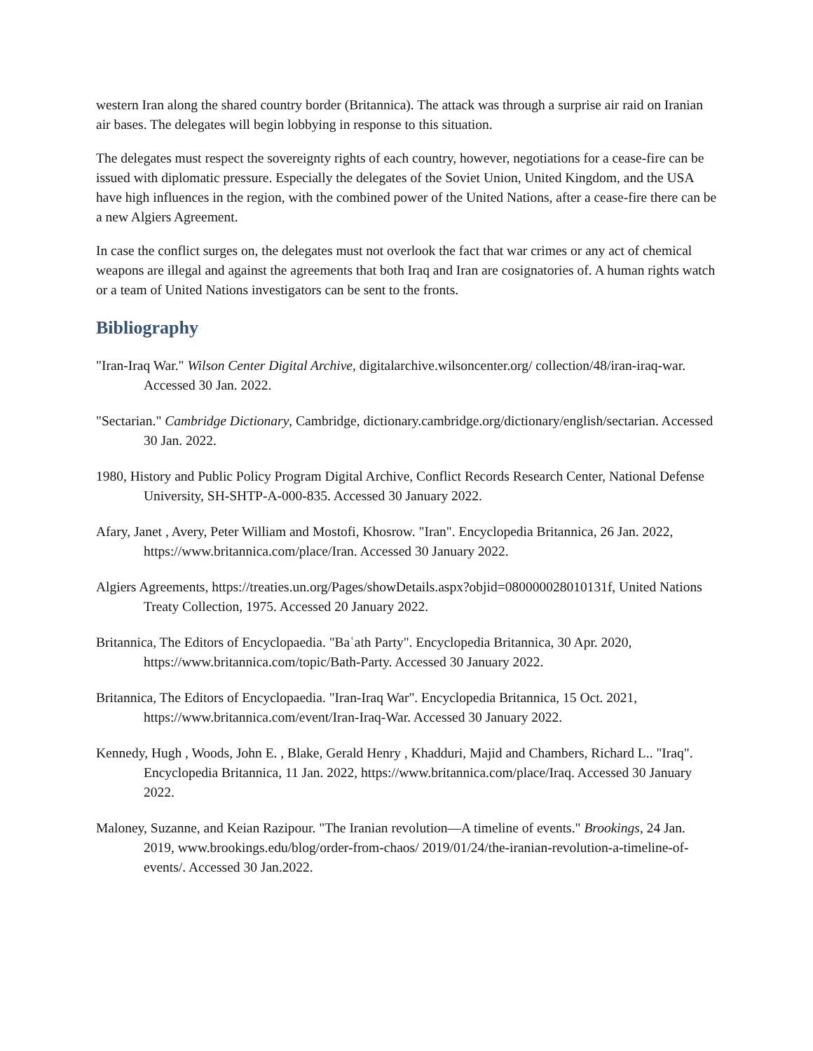western Iran along the shared country border (Britannica). The attack was through a surprise air raid on Iranian air bases. The delegates will begin lobbying in response to this situation.
The delegates must respect the sovereignty rights of each country, however, negotiations for a cease-fire can be issued with diplomatic pressure. Especially the delegates of the Soviet Union, United Kingdom, and the USA have high influences in the region, with the combined power of the United Nations, after a cease-fire there can be a new Algiers Agreement.
In case the conflict surges on, the delegates must not overlook the fact that war crimes or any act of chemical weapons are illegal and against the agreements that both Iraq and Iran are cosignatories of. A human rights watch or a team of United Nations investigators can be sent to the fronts.
Bibliography
"Iran-Iraq War." Wilson Center Digital Archive, digitalarchive.wilsoncenter.org/ collection/48/iran-iraq-war. Accessed 30 Jan. 2022.
"Sectarian." Cambridge Dictionary, Cambridge, dictionary.cambridge.org/dictionary/english/sectarian. Accessed 30 Jan. 2022.
1980, History and Public Policy Program Digital Archive, Conflict Records Research Center, National Defense University, SH-SHTP-A-000-835. Accessed 30 January 2022.
Afary, Janet , Avery, Peter William and Mostofi, Khosrow. "Iran". Encyclopedia Britannica, 26 Jan. 2022, https://www.britannica.com/place/Iran. Accessed 30 January 2022.
Algiers Agreements, https://treaties.un.org/Pages/showDetails.aspx?objid=080000028010131f, United Nations Treaty Collection, 1975. Accessed 20 January 2022.
Britannica, The Editors of Encyclopaedia. "Baʿath Party". Encyclopedia Britannica, 30 Apr. 2020, https://www.britannica.com/topic/Bath-Party. Accessed 30 January 2022.
Britannica, The Editors of Encyclopaedia. "Iran-Iraq War". Encyclopedia Britannica, 15 Oct. 2021, https://www.britannica.com/event/Iran-Iraq-War. Accessed 30 January 2022.
Kennedy, Hugh , Woods, John E. , Blake, Gerald Henry , Khadduri, Majid and Chambers, Richard L.. "Iraq". Encyclopedia Britannica, 11 Jan. 2022, https://www.britannica.com/place/Iraq. Accessed 30 January 2022.
Maloney, Suzanne, and Keian Razipour. "The Iranian revolution—A timeline of events." Brookings, 24 Jan. 2019, www.brookings.edu/blog/order-from-chaos/ 2019/01/24/the-iranian-revolution-a-timeline-of-events/. Accessed 30 Jan.2022.